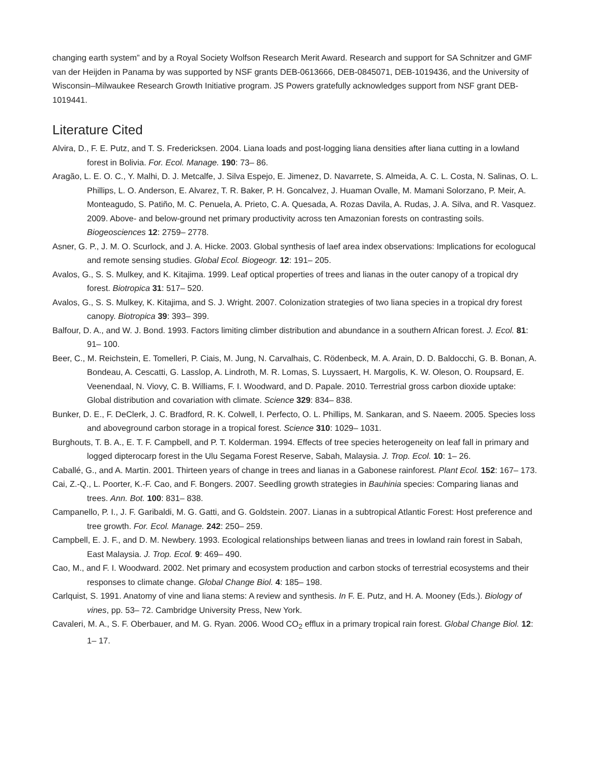changing earth system” and by a Royal Society Wolfson Research Merit Award. Research and support for SA Schnitzer and GMF van der Heijden in Panama by was supported by NSF grants DEB-0613666, DEB-0845071, DEB-1019436, and the University of Wisconsin–Milwaukee Research Growth Initiative program. JS Powers gratefully acknowledges support from NSF grant DEB-1019441.
Literature Cited
Alvira, D., F. E. Putz, and T. S. Fredericksen. 2004. Liana loads and post-logging liana densities after liana cutting in a lowland forest in Bolivia. For. Ecol. Manage. 190: 73– 86.
Aragão, L. E. O. C., Y. Malhi, D. J. Metcalfe, J. Silva Espejo, E. Jimenez, D. Navarrete, S. Almeida, A. C. L. Costa, N. Salinas, O. L. Phillips, L. O. Anderson, E. Alvarez, T. R. Baker, P. H. Goncalvez, J. Huaman Ovalle, M. Mamani Solorzano, P. Meir, A. Monteagudo, S. Patiño, M. C. Penuela, A. Prieto, C. A. Quesada, A. Rozas Davila, A. Rudas, J. A. Silva, and R. Vasquez. 2009. Above- and below-ground net primary productivity across ten Amazonian forests on contrasting soils. Biogeosciences 12: 2759– 2778.
Asner, G. P., J. M. O. Scurlock, and J. A. Hicke. 2003. Global synthesis of laef area index observations: Implications for ecologucal and remote sensing studies. Global Ecol. Biogeogr. 12: 191– 205.
Avalos, G., S. S. Mulkey, and K. Kitajima. 1999. Leaf optical properties of trees and lianas in the outer canopy of a tropical dry forest. Biotropica 31: 517– 520.
Avalos, G., S. S. Mulkey, K. Kitajima, and S. J. Wright. 2007. Colonization strategies of two liana species in a tropical dry forest canopy. Biotropica 39: 393– 399.
Balfour, D. A., and W. J. Bond. 1993. Factors limiting climber distribution and abundance in a southern African forest. J. Ecol. 81: 91– 100.
Beer, C., M. Reichstein, E. Tomelleri, P. Ciais, M. Jung, N. Carvalhais, C. Rödenbeck, M. A. Arain, D. D. Baldocchi, G. B. Bonan, A. Bondeau, A. Cescatti, G. Lasslop, A. Lindroth, M. R. Lomas, S. Luyssaert, H. Margolis, K. W. Oleson, O. Roupsard, E. Veenendaal, N. Viovy, C. B. Williams, F. I. Woodward, and D. Papale. 2010. Terrestrial gross carbon dioxide uptake: Global distribution and covariation with climate. Science 329: 834– 838.
Bunker, D. E., F. DeClerk, J. C. Bradford, R. K. Colwell, I. Perfecto, O. L. Phillips, M. Sankaran, and S. Naeem. 2005. Species loss and aboveground carbon storage in a tropical forest. Science 310: 1029– 1031.
Burghouts, T. B. A., E. T. F. Campbell, and P. T. Kolderman. 1994. Effects of tree species heterogeneity on leaf fall in primary and logged dipterocarp forest in the Ulu Segama Forest Reserve, Sabah, Malaysia. J. Trop. Ecol. 10: 1– 26.
Caballé, G., and A. Martin. 2001. Thirteen years of change in trees and lianas in a Gabonese rainforest. Plant Ecol. 152: 167– 173.
Cai, Z.-Q., L. Poorter, K.-F. Cao, and F. Bongers. 2007. Seedling growth strategies in Bauhinia species: Comparing lianas and trees. Ann. Bot. 100: 831– 838.
Campanello, P. I., J. F. Garibaldi, M. G. Gatti, and G. Goldstein. 2007. Lianas in a subtropical Atlantic Forest: Host preference and tree growth. For. Ecol. Manage. 242: 250– 259.
Campbell, E. J. F., and D. M. Newbery. 1993. Ecological relationships between lianas and trees in lowland rain forest in Sabah, East Malaysia. J. Trop. Ecol. 9: 469– 490.
Cao, M., and F. I. Woodward. 2002. Net primary and ecosystem production and carbon stocks of terrestrial ecosystems and their responses to climate change. Global Change Biol. 4: 185– 198.
Carlquist, S. 1991. Anatomy of vine and liana stems: A review and synthesis. In F. E. Putz, and H. A. Mooney (Eds.). Biology of vines, pp. 53– 72. Cambridge University Press, New York.
Cavaleri, M. A., S. F. Oberbauer, and M. G. Ryan. 2006. Wood CO<sub>2</sub> efflux in a primary tropical rain forest. Global Change Biol. 12: 1– 17.